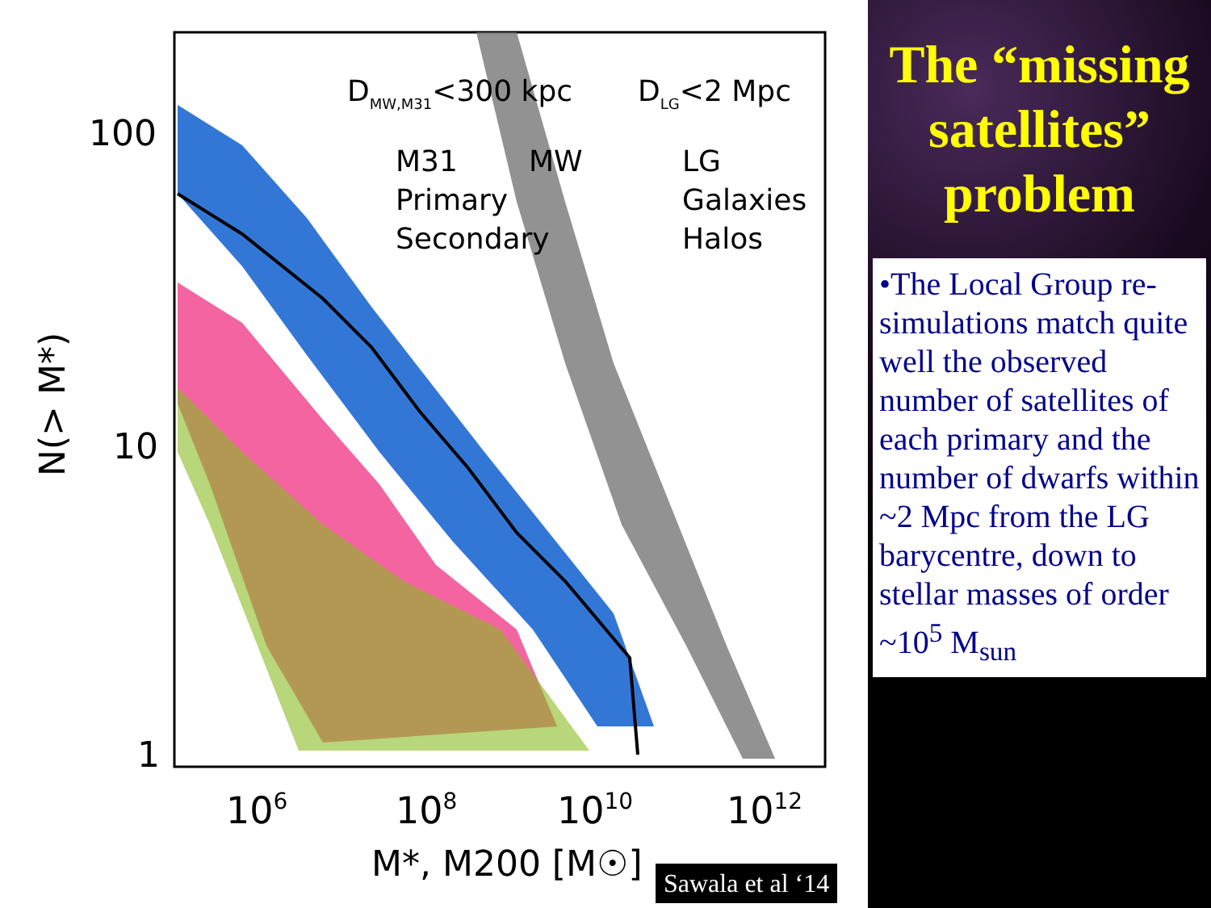100
10
1
106
108
1010
1012
M*, M200 [M☉]
N(> M*)
DMW,M31<300 kpc
DLG<2 Mpc
M31
MW
LG
Primary
Galaxies
Secondary
Halos
Sawala et al ‘14
The “missing satellites” problem
•The Local Group re-simulations match quite well the observed number of satellites of each primary and the number of dwarfs within ~2 Mpc from the LG barycentre, down to stellar masses of order ~10<sup>5</sup> M<sub>sun</sub>